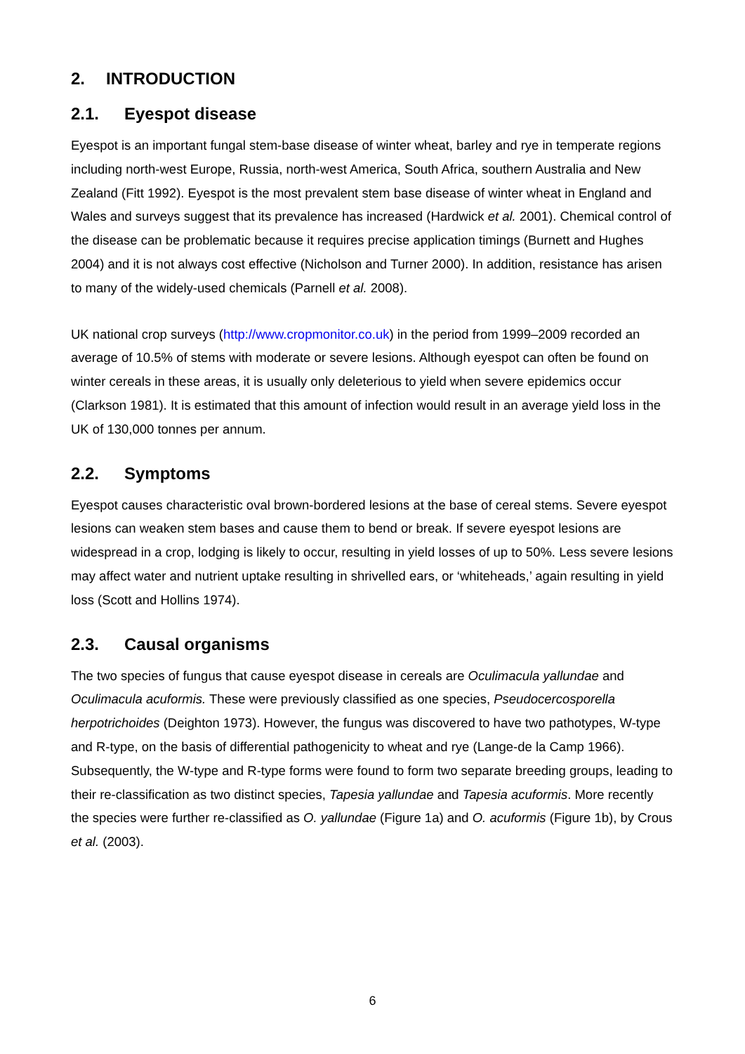2. INTRODUCTION
2.1. Eyespot disease
Eyespot is an important fungal stem-base disease of winter wheat, barley and rye in temperate regions including north-west Europe, Russia, north-west America, South Africa, southern Australia and New Zealand (Fitt 1992). Eyespot is the most prevalent stem base disease of winter wheat in England and Wales and surveys suggest that its prevalence has increased (Hardwick et al. 2001). Chemical control of the disease can be problematic because it requires precise application timings (Burnett and Hughes 2004) and it is not always cost effective (Nicholson and Turner 2000). In addition, resistance has arisen to many of the widely-used chemicals (Parnell et al. 2008).
UK national crop surveys (http://www.cropmonitor.co.uk) in the period from 1999–2009 recorded an average of 10.5% of stems with moderate or severe lesions. Although eyespot can often be found on winter cereals in these areas, it is usually only deleterious to yield when severe epidemics occur (Clarkson 1981). It is estimated that this amount of infection would result in an average yield loss in the UK of 130,000 tonnes per annum.
2.2. Symptoms
Eyespot causes characteristic oval brown-bordered lesions at the base of cereal stems. Severe eyespot lesions can weaken stem bases and cause them to bend or break. If severe eyespot lesions are widespread in a crop, lodging is likely to occur, resulting in yield losses of up to 50%. Less severe lesions may affect water and nutrient uptake resulting in shrivelled ears, or ‘whiteheads,’ again resulting in yield loss (Scott and Hollins 1974).
2.3. Causal organisms
The two species of fungus that cause eyespot disease in cereals are Oculimacula yallundae and Oculimacula acuformis. These were previously classified as one species, Pseudocercosporella herpotrichoides (Deighton 1973). However, the fungus was discovered to have two pathotypes, W-type and R-type, on the basis of differential pathogenicity to wheat and rye (Lange-de la Camp 1966). Subsequently, the W-type and R-type forms were found to form two separate breeding groups, leading to their re-classification as two distinct species, Tapesia yallundae and Tapesia acuformis. More recently the species were further re-classified as O. yallundae (Figure 1a) and O. acuformis (Figure 1b), by Crous et al. (2003).
6